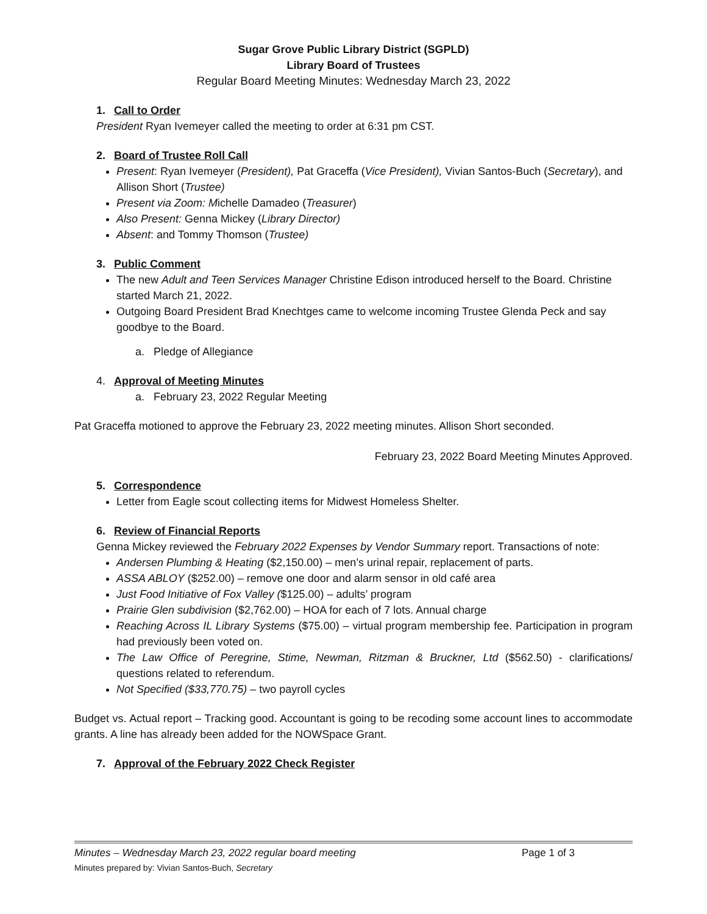Sugar Grove Public Library District (SGPLD)
Library Board of Trustees
Regular Board Meeting Minutes: Wednesday March 23, 2022
1. Call to Order
President Ryan Ivemeyer called the meeting to order at 6:31 pm CST.
2. Board of Trustee Roll Call
Present: Ryan Ivemeyer (President), Pat Graceffa (Vice President), Vivian Santos-Buch (Secretary), and Allison Short (Trustee)
Present via Zoom: Michelle Damadeo (Treasurer)
Also Present: Genna Mickey (Library Director)
Absent: and Tommy Thomson (Trustee)
3. Public Comment
The new Adult and Teen Services Manager Christine Edison introduced herself to the Board. Christine started March 21, 2022.
Outgoing Board President Brad Knechtges came to welcome incoming Trustee Glenda Peck and say goodbye to the Board.
a. Pledge of Allegiance
4. Approval of Meeting Minutes
a. February 23, 2022 Regular Meeting
Pat Graceffa motioned to approve the February 23, 2022 meeting minutes. Allison Short seconded.
February 23, 2022 Board Meeting Minutes Approved.
5. Correspondence
Letter from Eagle scout collecting items for Midwest Homeless Shelter.
6. Review of Financial Reports
Genna Mickey reviewed the February 2022 Expenses by Vendor Summary report. Transactions of note:
Andersen Plumbing & Heating ($2,150.00) – men’s urinal repair, replacement of parts.
ASSA ABLOY ($252.00) – remove one door and alarm sensor in old café area
Just Food Initiative of Fox Valley ($125.00) – adults’ program
Prairie Glen subdivision ($2,762.00) – HOA for each of 7 lots. Annual charge
Reaching Across IL Library Systems ($75.00) – virtual program membership fee. Participation in program had previously been voted on.
The Law Office of Peregrine, Stime, Newman, Ritzman & Bruckner, Ltd ($562.50) - clarifications/ questions related to referendum.
Not Specified ($33,770.75) – two payroll cycles
Budget vs. Actual report – Tracking good. Accountant is going to be recoding some account lines to accommodate grants. A line has already been added for the NOWSpace Grant.
7. Approval of the February 2022 Check Register
Minutes – Wednesday March 23, 2022 regular board meeting Page 1 of 3
Minutes prepared by: Vivian Santos-Buch, Secretary